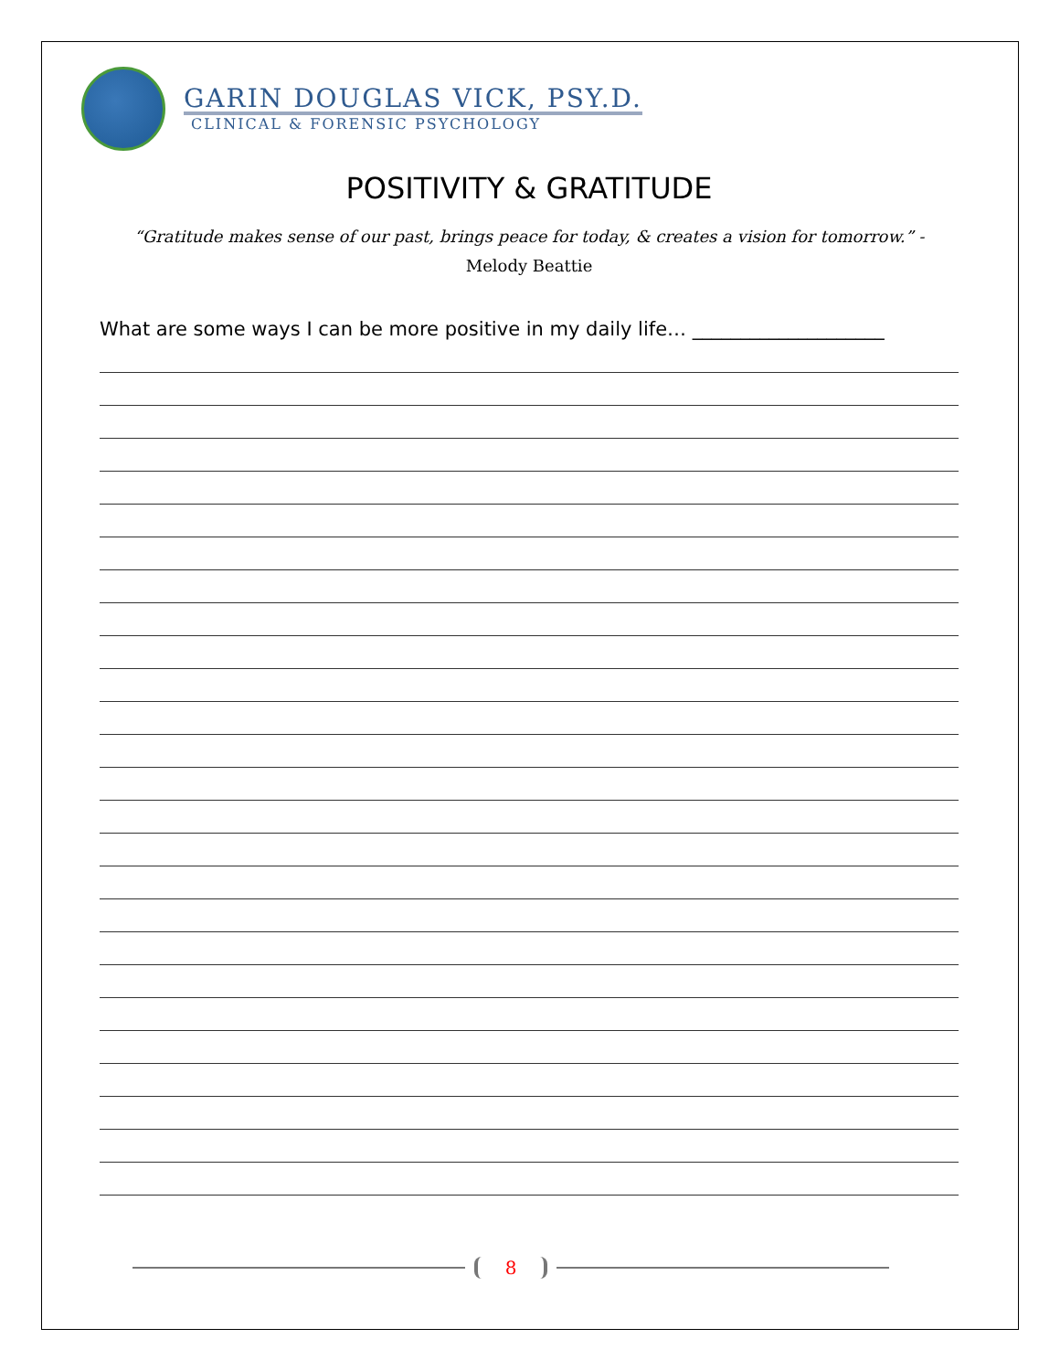GARIN DOUGLAS VICK, PSY.D.
CLINICAL & FORENSIC PSYCHOLOGY
POSITIVITY & GRATITUDE
“Gratitude makes sense of our past, brings peace for today, & creates a vision for tomorrow.” -
Melody Beattie
What are some ways I can be more positive in my daily life… ____________________
8